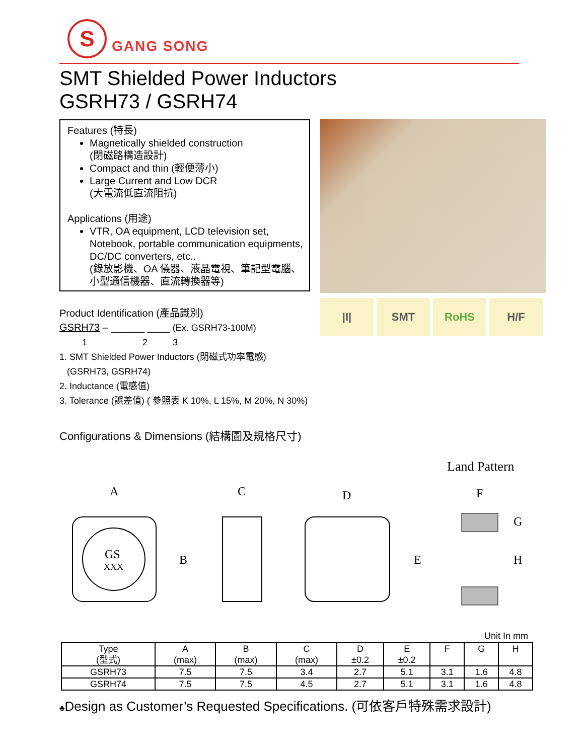S
GANG SONG
SMT Shielded Power Inductors
GSRH73 / GSRH74
Features (特長)
Magnetically shielded construction
(閉磁路構造設計)
Compact and thin (輕便薄小)
Large Current and Low DCR
(大電流低直流阻抗)
Applications (用途)
VTR, OA equipment, LCD television set, Notebook, portable communication equipments, DC/DC converters, etc..
(錄放影機、OA 儀器、液晶電視、筆記型電腦、小型通信機器、直流轉換器等)
|I| SMT RoHS H/F
Product Identification (產品識別)
GSRH73 – ______ ____ (Ex. GSRH73-100M)
1 2 3
1. SMT Shielded Power Inductors (閉磁式功率電感)
(GSRH73, GSRH74)
2. Inductance (電感值)
3. Tolerance (誤差值) ( 參照表 K 10%, L 15%, M 20%, N 30%)
Configurations & Dimensions (結構圖及規格尺寸)
Land Pattern
A
C
D
F
GS
XXX
B
E
G
H
Unit In mm
| Type (型式) | A (max) | B (max) | C (max) | D ±0.2 | E ±0.2 | F | G | H |
| --- | --- | --- | --- | --- | --- | --- | --- | --- |
| GSRH73 | 7.5 | 7.5 | 3.4 | 2.7 | 5.1 | 3.1 | 1.6 | 4.8 |
| GSRH74 | 7.5 | 7.5 | 4.5 | 2.7 | 5.1 | 3.1 | 1.6 | 4.8 |
♣Design as Customer’s Requested Specifications. (可依客戶特殊需求設計)